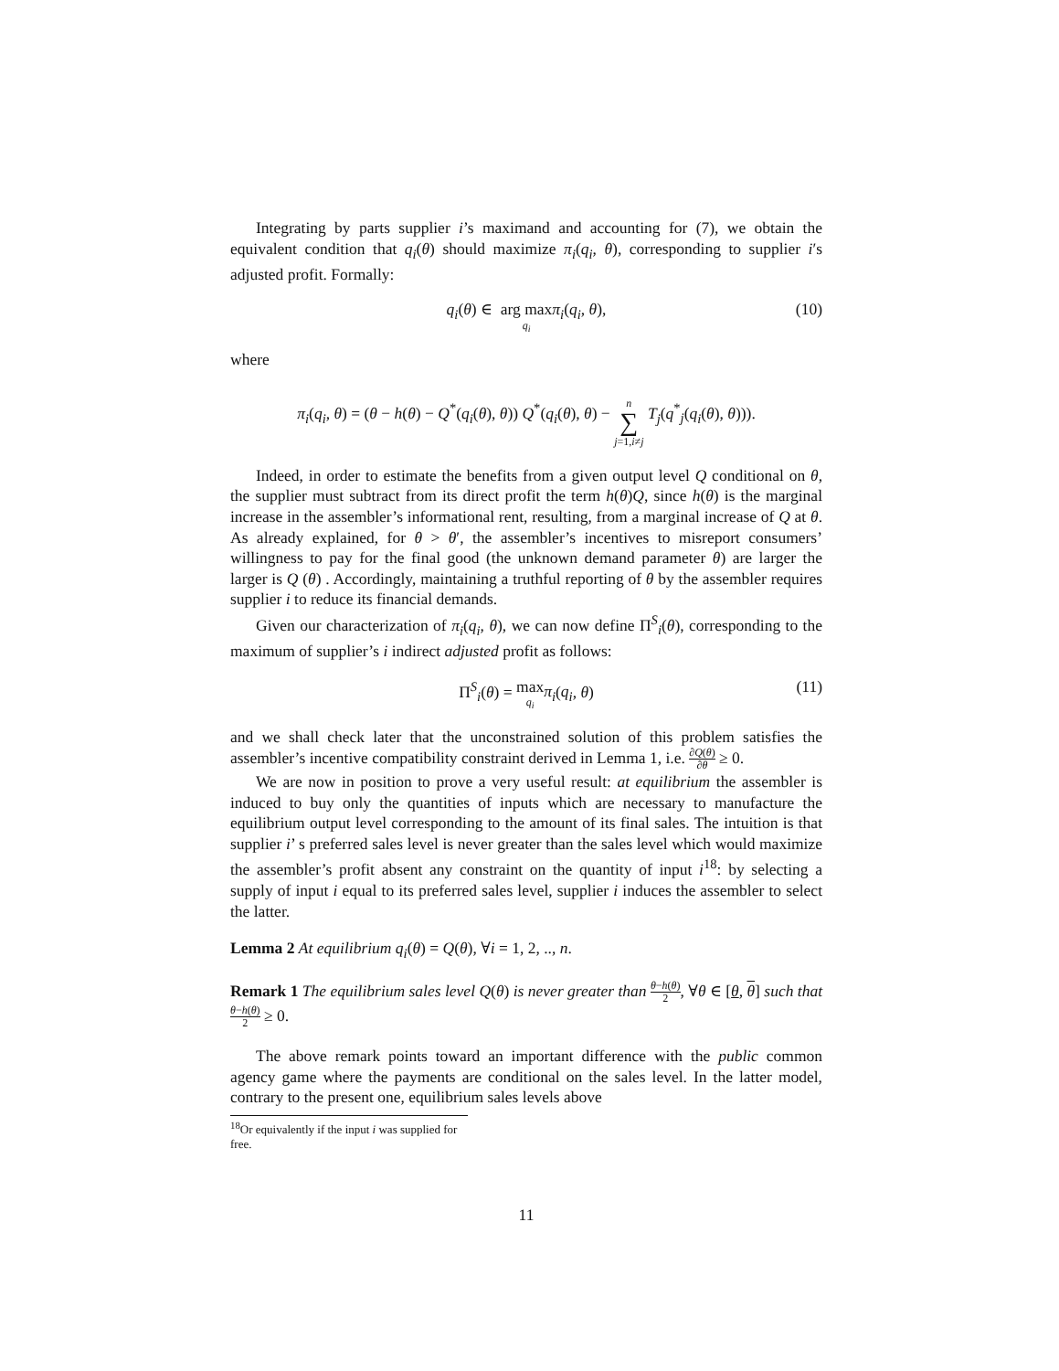Integrating by parts supplier i’s maximand and accounting for (7), we obtain the equivalent condition that q<sub>i</sub>(θ) should maximize π<sub>i</sub>(q<sub>i</sub>, θ), corresponding to supplier i′s adjusted profit. Formally:
q<sub>i</sub>(θ) ∈ arg max q<sub>i</sub> π<sub>i</sub>(q<sub>i</sub>, θ), (10)
where
π<sub>i</sub>(q<sub>i</sub>, θ) = (θ − h(θ) − Q<sup>*</sup>(q<sub>i</sub>(θ), θ)) Q<sup>*</sup>(q<sub>i</sub>(θ), θ) − n ∑ j=1,i≠j T<sub>j</sub>(q<sup>*</sup><sub>j</sub>(q<sub>i</sub>(θ), θ))).
Indeed, in order to estimate the benefits from a given output level Q conditional on θ, the supplier must subtract from its direct profit the term h(θ)Q, since h(θ) is the marginal increase in the assembler’s informational rent, resulting, from a marginal increase of Q at θ. As already explained, for θ > θ′, the assembler’s incentives to misreport consumers’ willingness to pay for the final good (the unknown demand parameter θ) are larger the larger is Q (θ) . Accordingly, maintaining a truthful reporting of θ by the assembler requires supplier i to reduce its financial demands.
Given our characterization of π<sub>i</sub>(q<sub>i</sub>, θ), we can now define Π<sup>S</sup><sub>i</sub>(θ), corresponding to the maximum of supplier’s i indirect adjusted profit as follows:
Π<sup>S</sup><sub>i</sub>(θ) = max q<sub>i</sub> π<sub>i</sub>(q<sub>i</sub>, θ) (11)
and we shall check later that the unconstrained solution of this problem satisfies the assembler’s incentive compatibility constraint derived in Lemma 1, i.e. ∂Q(θ) ∂θ ≥ 0.
We are now in position to prove a very useful result: at equilibrium the assembler is induced to buy only the quantities of inputs which are necessary to manufacture the equilibrium output level corresponding to the amount of its final sales. The intuition is that supplier i’ s preferred sales level is never greater than the sales level which would maximize the assembler’s profit absent any constraint on the quantity of input i<sup>18</sup>: by selecting a supply of input i equal to its preferred sales level, supplier i induces the assembler to select the latter.
Lemma 2 At equilibrium q<sub>i</sub>(θ) = Q(θ), ∀i = 1, 2, .., n.
Remark 1 The equilibrium sales level Q(θ) is never greater than θ−h(θ) 2, ∀θ ∈ [θ, θ] such that θ−h(θ) 2 ≥ 0.
The above remark points toward an important difference with the public common agency game where the payments are conditional on the sales level. In the latter model, contrary to the present one, equilibrium sales levels above
<sup>18</sup> Or equivalently if the input i was supplied for free.
11